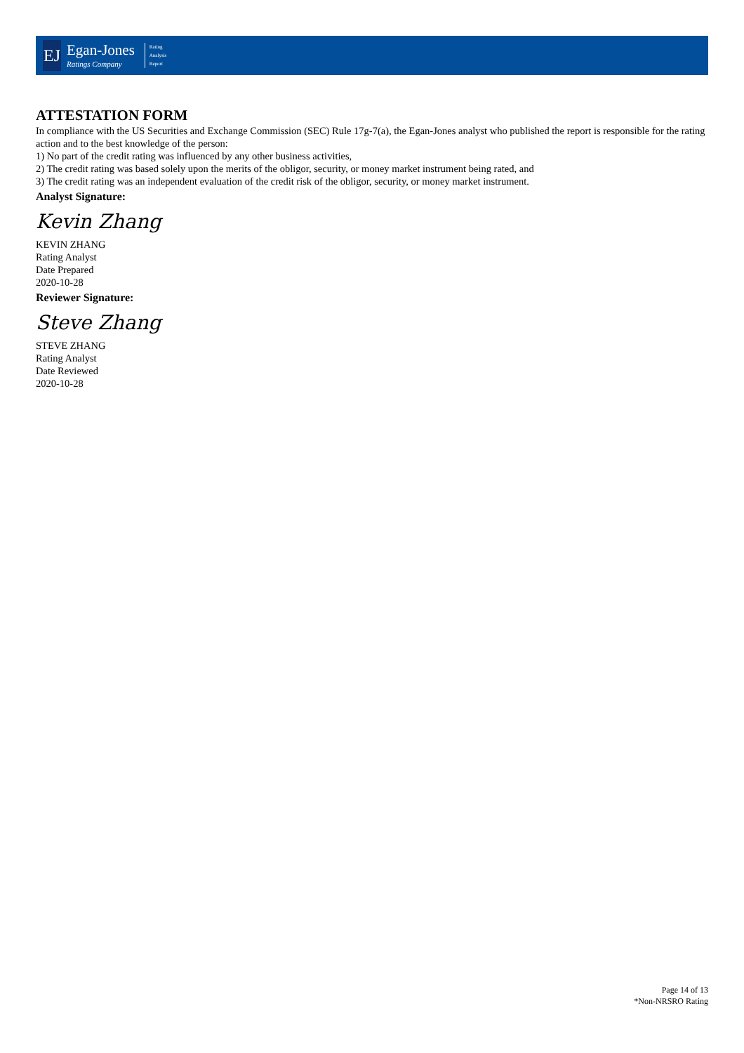EJ
Egan-Jones
Ratings Company
Rating
Analysis
Report
ATTESTATION FORM
In compliance with the US Securities and Exchange Commission (SEC) Rule 17g-7(a), the Egan-Jones analyst who published the report is responsible for the rating action and to the best knowledge of the person:
1) No part of the credit rating was influenced by any other business activities,
2) The credit rating was based solely upon the merits of the obligor, security, or money market instrument being rated, and
3) The credit rating was an independent evaluation of the credit risk of the obligor, security, or money market instrument.
Analyst Signature:
Kevin Zhang
KEVIN ZHANG
Rating Analyst
Date Prepared
2020-10-28
Reviewer Signature:
Steve Zhang
STEVE ZHANG
Rating Analyst
Date Reviewed
2020-10-28
Page 14 of 13
*Non-NRSRO Rating